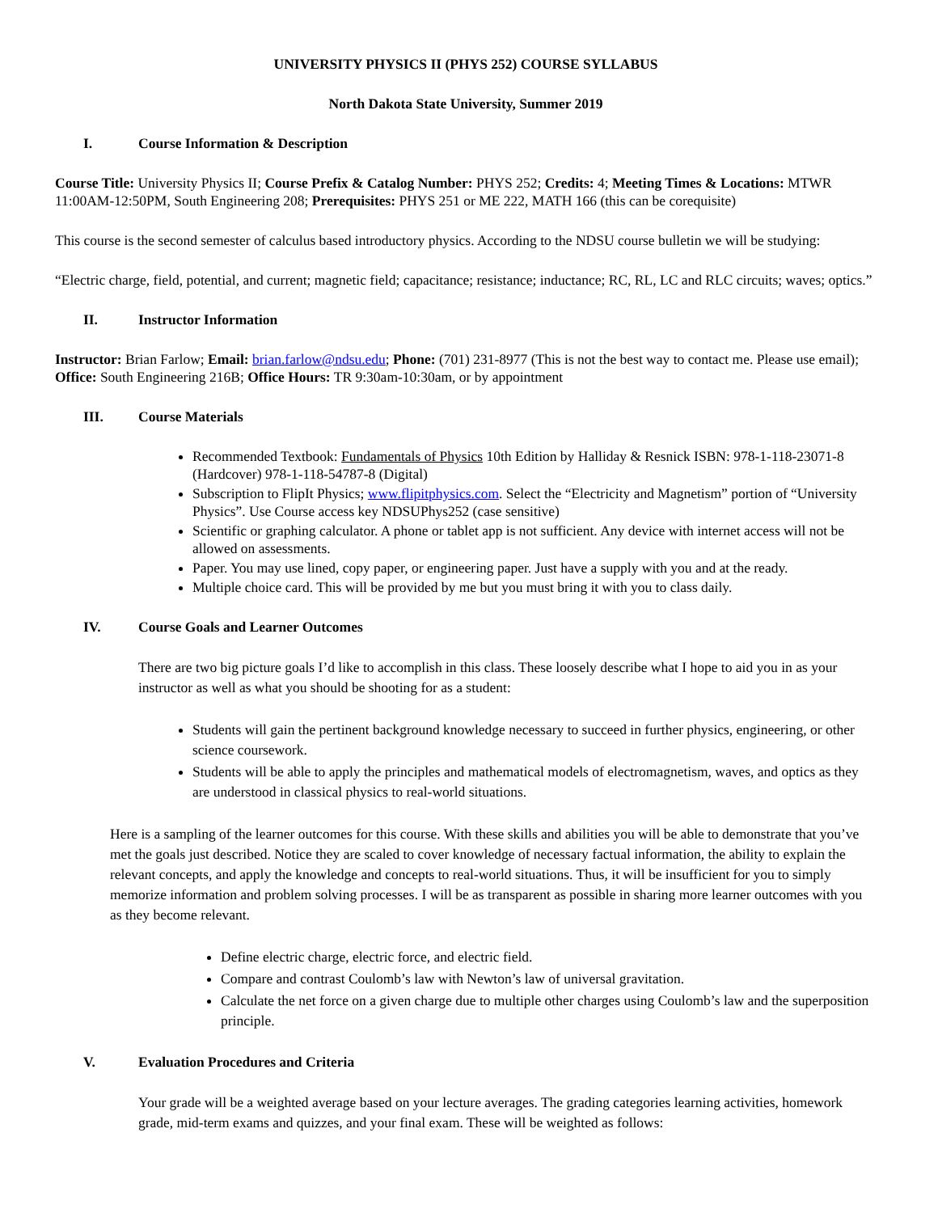UNIVERSITY PHYSICS II (PHYS 252) COURSE SYLLABUS
North Dakota State University, Summer 2019
I. Course Information & Description
Course Title: University Physics II; Course Prefix & Catalog Number: PHYS 252; Credits: 4; Meeting Times & Locations: MTWR 11:00AM-12:50PM, South Engineering 208; Prerequisites: PHYS 251 or ME 222, MATH 166 (this can be corequisite)
This course is the second semester of calculus based introductory physics. According to the NDSU course bulletin we will be studying:
“Electric charge, field, potential, and current; magnetic field; capacitance; resistance; inductance; RC, RL, LC and RLC circuits; waves; optics.”
II. Instructor Information
Instructor: Brian Farlow; Email: brian.farlow@ndsu.edu; Phone: (701) 231-8977 (This is not the best way to contact me. Please use email); Office: South Engineering 216B; Office Hours: TR 9:30am-10:30am, or by appointment
III. Course Materials
Recommended Textbook: Fundamentals of Physics 10th Edition by Halliday & Resnick ISBN: 978-1-118-23071-8 (Hardcover) 978-1-118-54787-8 (Digital)
Subscription to FlipIt Physics; www.flipitphysics.com. Select the “Electricity and Magnetism” portion of “University Physics”. Use Course access key NDSUPhys252 (case sensitive)
Scientific or graphing calculator. A phone or tablet app is not sufficient. Any device with internet access will not be allowed on assessments.
Paper. You may use lined, copy paper, or engineering paper. Just have a supply with you and at the ready.
Multiple choice card. This will be provided by me but you must bring it with you to class daily.
IV. Course Goals and Learner Outcomes
There are two big picture goals I’d like to accomplish in this class. These loosely describe what I hope to aid you in as your instructor as well as what you should be shooting for as a student:
Students will gain the pertinent background knowledge necessary to succeed in further physics, engineering, or other science coursework.
Students will be able to apply the principles and mathematical models of electromagnetism, waves, and optics as they are understood in classical physics to real-world situations.
Here is a sampling of the learner outcomes for this course. With these skills and abilities you will be able to demonstrate that you’ve met the goals just described. Notice they are scaled to cover knowledge of necessary factual information, the ability to explain the relevant concepts, and apply the knowledge and concepts to real-world situations. Thus, it will be insufficient for you to simply memorize information and problem solving processes. I will be as transparent as possible in sharing more learner outcomes with you as they become relevant.
Define electric charge, electric force, and electric field.
Compare and contrast Coulomb’s law with Newton’s law of universal gravitation.
Calculate the net force on a given charge due to multiple other charges using Coulomb’s law and the superposition principle.
V. Evaluation Procedures and Criteria
Your grade will be a weighted average based on your lecture averages. The grading categories learning activities, homework grade, mid-term exams and quizzes, and your final exam. These will be weighted as follows: